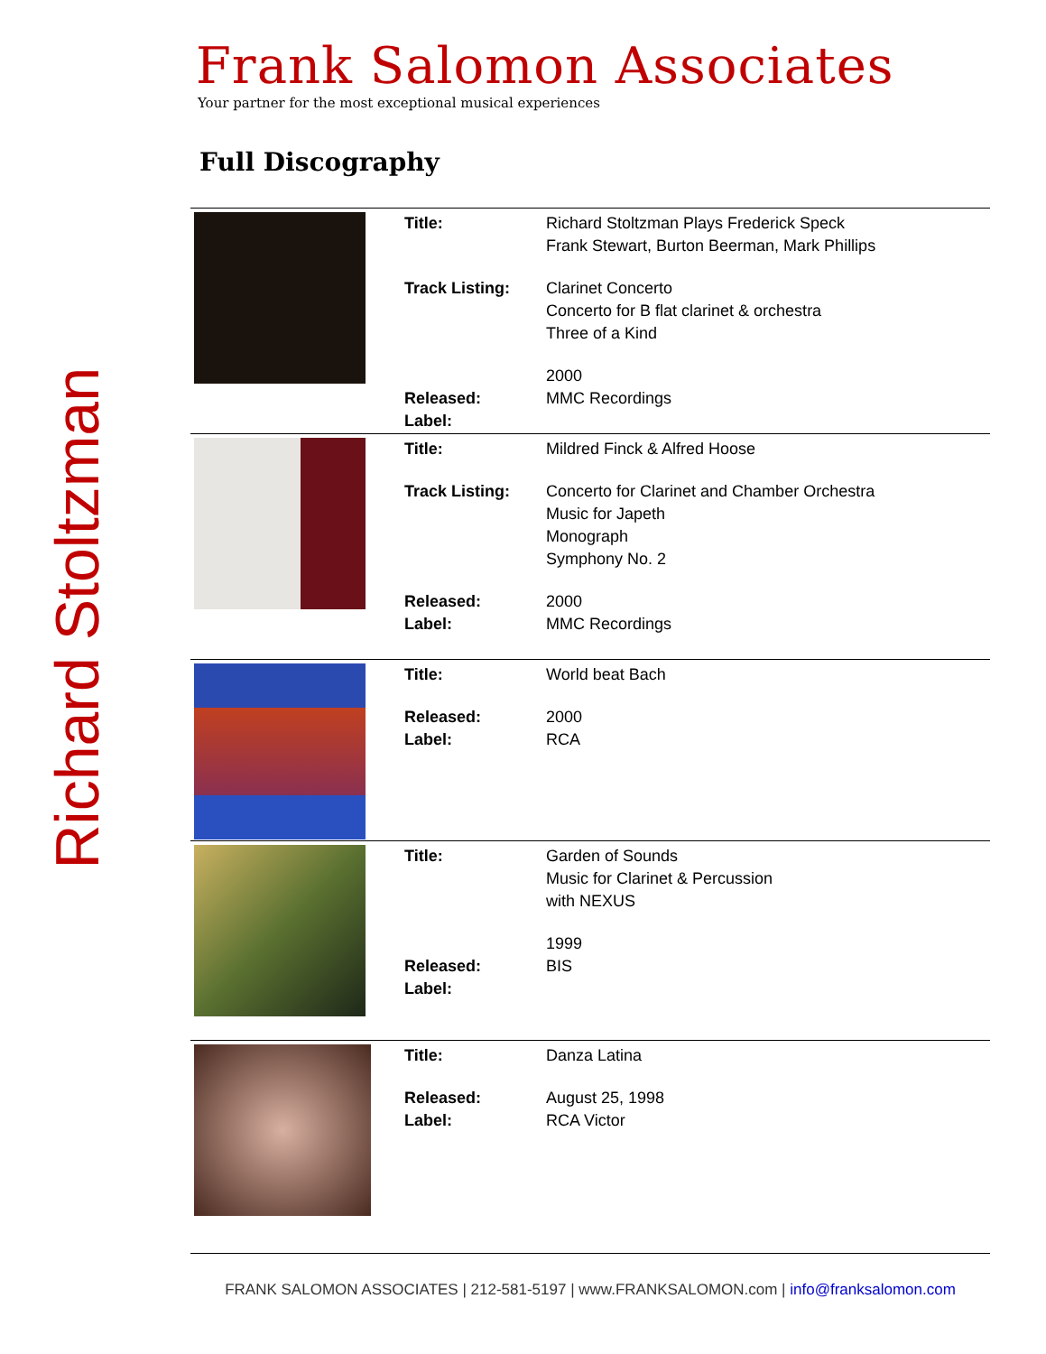Richard Stoltzman
Frank Salomon Associates
Your partner for the most exceptional musical experiences
Full Discography
| | Title: Track Listing: Released: Label: | Richard Stoltzman Plays Frederick Speck Frank Stewart, Burton Beerman, Mark Phillips Clarinet Concerto Concerto for B flat clarinet & orchestra Three of a Kind 2000 MMC Recordings |
| | Title: Track Listing: Released: Label: | Mildred Finck & Alfred Hoose Concerto for Clarinet and Chamber Orchestra Music for Japeth Monograph Symphony No. 2 2000 MMC Recordings |
| | Title: Released: Label: | World beat Bach 2000 RCA |
| | Title: Released: Label: | Garden of Sounds Music for Clarinet & Percussion with NEXUS 1999 BIS |
| | Title: Released: Label: | Danza Latina August 25, 1998 RCA Victor |
FRANK SALOMON ASSOCIATES | 212-581-5197 | www.FRANKSALOMON.com | info@franksalomon.com